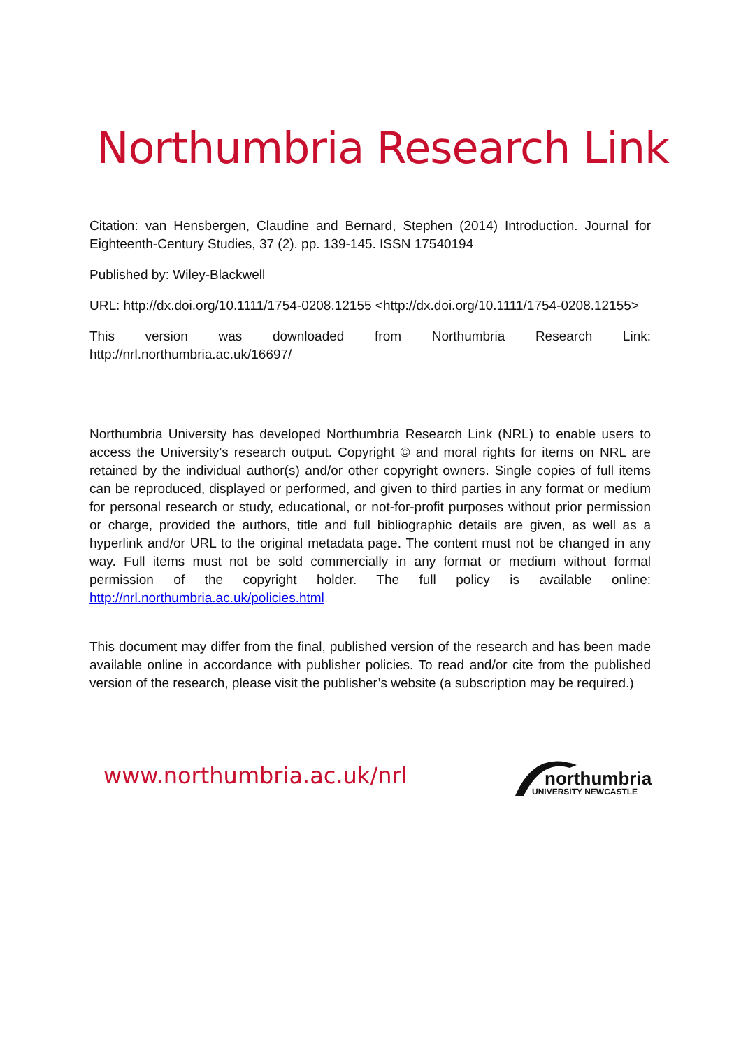Northumbria Research Link
Citation: van Hensbergen, Claudine and Bernard, Stephen (2014) Introduction. Journal for Eighteenth-Century Studies, 37 (2). pp. 139-145. ISSN 17540194
Published by: Wiley-Blackwell
URL: http://dx.doi.org/10.1111/1754-0208.12155 <http://dx.doi.org/10.1111/1754-0208.12155>
This version was downloaded from Northumbria Research Link: http://nrl.northumbria.ac.uk/16697/
Northumbria University has developed Northumbria Research Link (NRL) to enable users to access the University’s research output. Copyright © and moral rights for items on NRL are retained by the individual author(s) and/or other copyright owners. Single copies of full items can be reproduced, displayed or performed, and given to third parties in any format or medium for personal research or study, educational, or not-for-profit purposes without prior permission or charge, provided the authors, title and full bibliographic details are given, as well as a hyperlink and/or URL to the original metadata page. The content must not be changed in any way. Full items must not be sold commercially in any format or medium without formal permission of the copyright holder. The full policy is available online: http://nrl.northumbria.ac.uk/policies.html
This document may differ from the final, published version of the research and has been made available online in accordance with publisher policies. To read and/or cite from the published version of the research, please visit the publisher’s website (a subscription may be required.)
www.northumbria.ac.uk/nrl
northumbria
UNIVERSITY NEWCASTLE